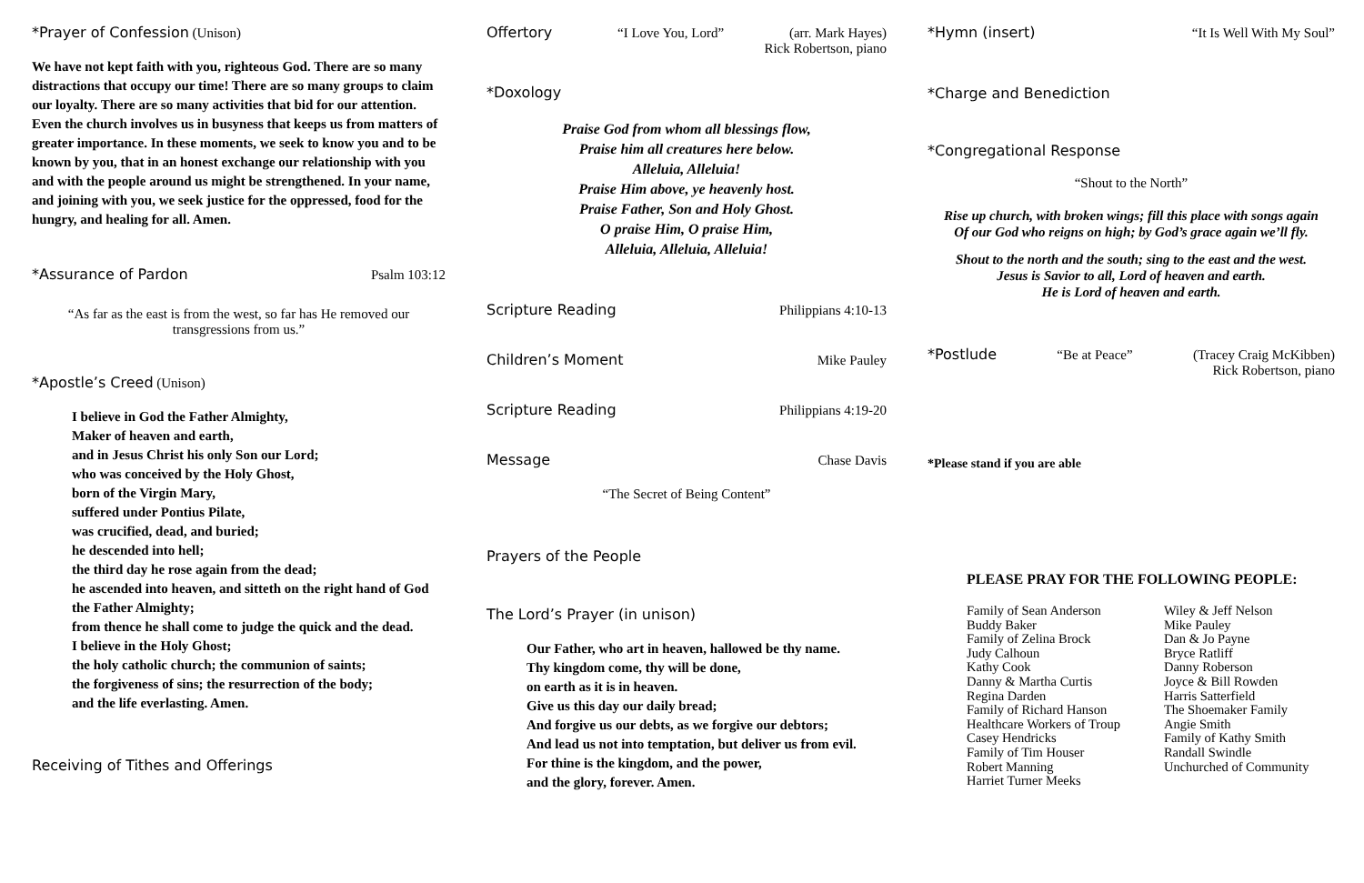*Prayer of Confession (Unison)
We have not kept faith with you, righteous God. There are so many distractions that occupy our time! There are so many groups to claim our loyalty. There are so many activities that bid for our attention. Even the church involves us in busyness that keeps us from matters of greater importance. In these moments, we seek to know you and to be known by you, that in an honest exchange our relationship with you and with the people around us might be strengthened. In your name, and joining with you, we seek justice for the oppressed, food for the hungry, and healing for all. Amen.
*Assurance of Pardon Psalm 103:12
“As far as the east is from the west, so far has He removed our transgressions from us.”
*Apostle’s Creed (Unison)
I believe in God the Father Almighty,
Maker of heaven and earth,
and in Jesus Christ his only Son our Lord;
who was conceived by the Holy Ghost,
born of the Virgin Mary,
suffered under Pontius Pilate,
was crucified, dead, and buried;
he descended into hell;
the third day he rose again from the dead;
he ascended into heaven, and sitteth on the right hand of God the Father Almighty;
from thence he shall come to judge the quick and the dead.
I believe in the Holy Ghost;
the holy catholic church; the communion of saints;
the forgiveness of sins; the resurrection of the body;
and the life everlasting. Amen.
Receiving of Tithes and Offerings
Offertory “I Love You, Lord” (arr. Mark Hayes)
Rick Robertson, piano
*Doxology
Praise God from whom all blessings flow,
Praise him all creatures here below.
Alleluia, Alleluia!
Praise Him above, ye heavenly host.
Praise Father, Son and Holy Ghost.
O praise Him, O praise Him,
Alleluia, Alleluia, Alleluia!
Scripture Reading Philippians 4:10-13
Children’s Moment Mike Pauley
Scripture Reading Philippians 4:19-20
Message Chase Davis
“The Secret of Being Content”
Prayers of the People
The Lord’s Prayer (in unison)
Our Father, who art in heaven, hallowed be thy name.
Thy kingdom come, thy will be done,
on earth as it is in heaven.
Give us this day our daily bread;
And forgive us our debts, as we forgive our debtors;
And lead us not into temptation, but deliver us from evil.
For thine is the kingdom, and the power,
and the glory, forever. Amen.
*Hymn (insert) “It Is Well With My Soul”
*Charge and Benediction
*Congregational Response
“Shout to the North”
Rise up church, with broken wings; fill this place with songs again
Of our God who reigns on high; by God’s grace again we’ll fly.
Shout to the north and the south; sing to the east and the west.
Jesus is Savior to all, Lord of heaven and earth.
He is Lord of heaven and earth.
*Postlude “Be at Peace” (Tracey Craig McKibben)
Rick Robertson, piano
*Please stand if you are able
PLEASE PRAY FOR THE FOLLOWING PEOPLE:
Family of Sean Anderson
Buddy Baker
Family of Zelina Brock
Judy Calhoun
Kathy Cook
Danny & Martha Curtis
Regina Darden
Family of Richard Hanson
Healthcare Workers of Troup
Casey Hendricks
Family of Tim Houser
Robert Manning
Harriet Turner Meeks
Wiley & Jeff Nelson
Mike Pauley
Dan & Jo Payne
Bryce Ratliff
Danny Roberson
Joyce & Bill Rowden
Harris Satterfield
The Shoemaker Family
Angie Smith
Family of Kathy Smith
Randall Swindle
Unchurched of Community